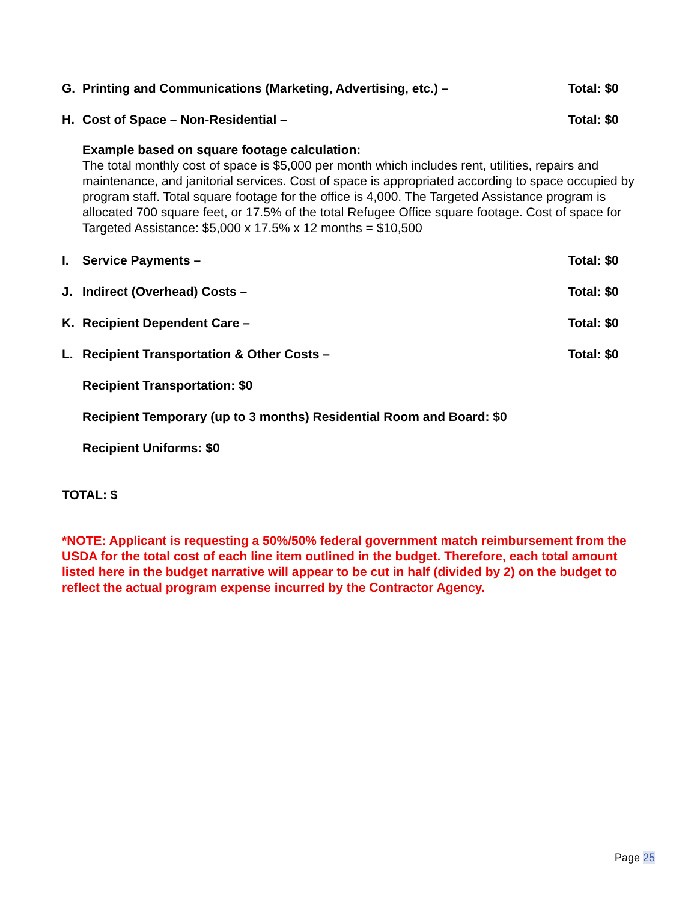G. Printing and Communications (Marketing, Advertising, etc.) – Total: $0
H. Cost of Space – Non-Residential – Total: $0
Example based on square footage calculation:
The total monthly cost of space is $5,000 per month which includes rent, utilities, repairs and maintenance, and janitorial services. Cost of space is appropriated according to space occupied by program staff. Total square footage for the office is 4,000. The Targeted Assistance program is allocated 700 square feet, or 17.5% of the total Refugee Office square footage. Cost of space for Targeted Assistance: $5,000 x 17.5% x 12 months = $10,500
I. Service Payments – Total: $0
J. Indirect (Overhead) Costs – Total: $0
K. Recipient Dependent Care – Total: $0
L. Recipient Transportation & Other Costs – Total: $0
Recipient Transportation: $0
Recipient Temporary (up to 3 months) Residential Room and Board: $0
Recipient Uniforms: $0
TOTAL: $
*NOTE: Applicant is requesting a 50%/50% federal government match reimbursement from the USDA for the total cost of each line item outlined in the budget. Therefore, each total amount listed here in the budget narrative will appear to be cut in half (divided by 2) on the budget to reflect the actual program expense incurred by the Contractor Agency.
Page 25